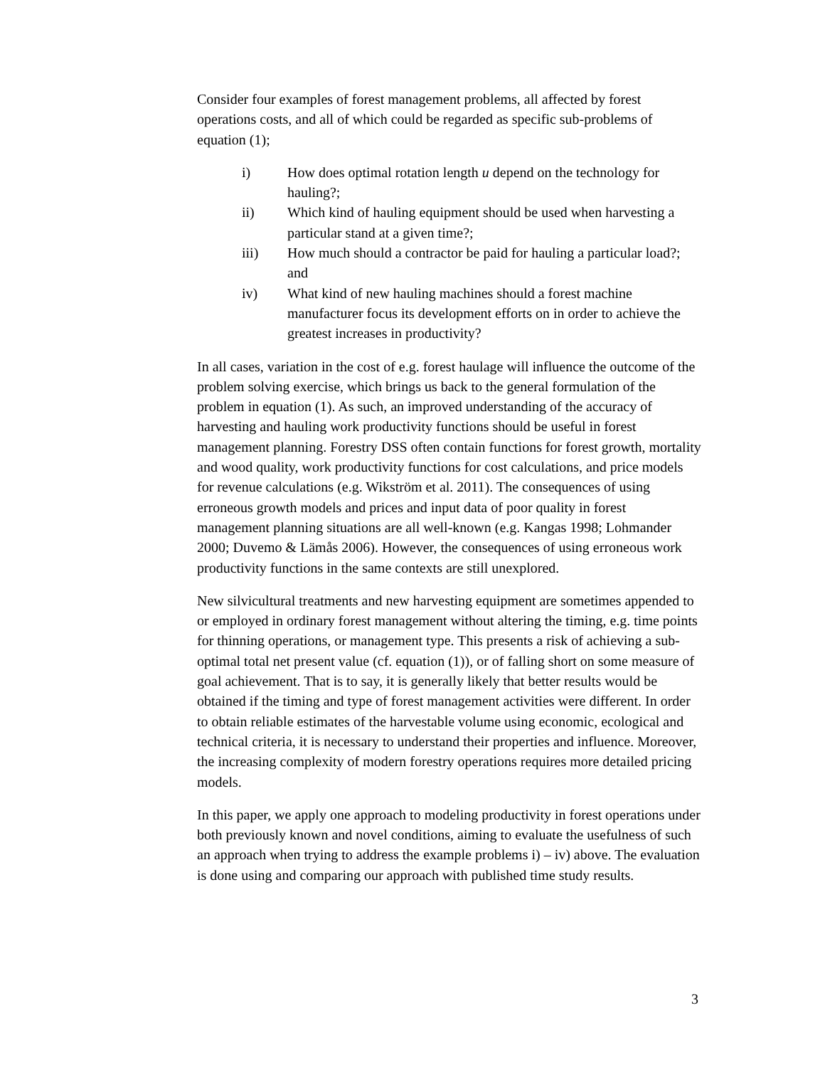Consider four examples of forest management problems, all affected by forest operations costs, and all of which could be regarded as specific sub-problems of equation (1);
i) How does optimal rotation length u depend on the technology for hauling?;
ii) Which kind of hauling equipment should be used when harvesting a particular stand at a given time?;
iii) How much should a contractor be paid for hauling a particular load?; and
iv) What kind of new hauling machines should a forest machine manufacturer focus its development efforts on in order to achieve the greatest increases in productivity?
In all cases, variation in the cost of e.g. forest haulage will influence the outcome of the problem solving exercise, which brings us back to the general formulation of the problem in equation (1). As such, an improved understanding of the accuracy of harvesting and hauling work productivity functions should be useful in forest management planning. Forestry DSS often contain functions for forest growth, mortality and wood quality, work productivity functions for cost calculations, and price models for revenue calculations (e.g. Wikström et al. 2011). The consequences of using erroneous growth models and prices and input data of poor quality in forest management planning situations are all well-known (e.g. Kangas 1998; Lohmander 2000; Duvemo & Lämås 2006). However, the consequences of using erroneous work productivity functions in the same contexts are still unexplored.
New silvicultural treatments and new harvesting equipment are sometimes appended to or employed in ordinary forest management without altering the timing, e.g. time points for thinning operations, or management type. This presents a risk of achieving a sub-optimal total net present value (cf. equation (1)), or of falling short on some measure of goal achievement. That is to say, it is generally likely that better results would be obtained if the timing and type of forest management activities were different. In order to obtain reliable estimates of the harvestable volume using economic, ecological and technical criteria, it is necessary to understand their properties and influence. Moreover, the increasing complexity of modern forestry operations requires more detailed pricing models.
In this paper, we apply one approach to modeling productivity in forest operations under both previously known and novel conditions, aiming to evaluate the usefulness of such an approach when trying to address the example problems i) – iv) above. The evaluation is done using and comparing our approach with published time study results.
3